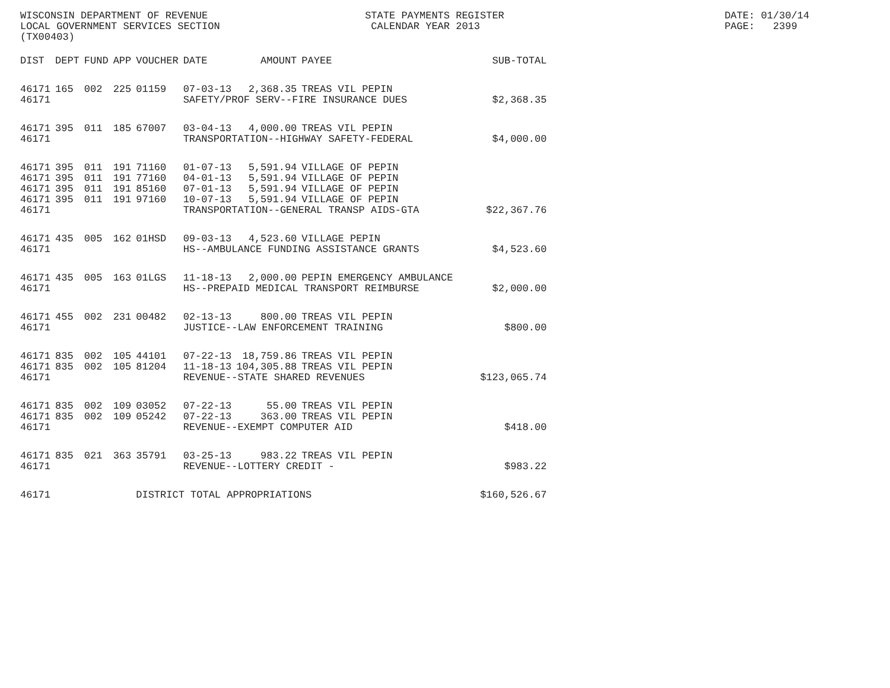WISCONSIN DEPARTMENT OF REVENUE LOCAL GOVERNMENT SERVICES SECTION (TX00403)
STATE PAYMENTS REGISTER CALENDAR YEAR 2013
DATE: 01/30/14 PAGE: 2399
| DIST | DEPT | FUND | APP | VOUCHER | DATE | AMOUNT | PAYEE | SUB-TOTAL |
| --- | --- | --- | --- | --- | --- | --- | --- | --- |
| 46171 | 165 | 002 | 225 | 01159 | 07-03-13 | 2,368.35 | TREAS VIL PEPIN | |
| 46171 | | | | | SAFETY/PROF SERV--FIRE INSURANCE DUES | | | $2,368.35 |
| 46171 | 395 | 011 | 185 | 67007 | 03-04-13 | 4,000.00 | TREAS VIL PEPIN | |
| 46171 | | | | | TRANSPORTATION--HIGHWAY SAFETY-FEDERAL | | | $4,000.00 |
| 46171 | 395 | 011 | 191 | 71160 | 01-07-13 | 5,591.94 | VILLAGE OF PEPIN | |
| 46171 | 395 | 011 | 191 | 77160 | 04-01-13 | 5,591.94 | VILLAGE OF PEPIN | |
| 46171 | 395 | 011 | 191 | 85160 | 07-01-13 | 5,591.94 | VILLAGE OF PEPIN | |
| 46171 | 395 | 011 | 191 | 97160 | 10-07-13 | 5,591.94 | VILLAGE OF PEPIN | |
| 46171 | | | | | TRANSPORTATION--GENERAL TRANSP AIDS-GTA | | | $22,367.76 |
| 46171 | 435 | 005 | 162 | 01HSD | 09-03-13 | 4,523.60 | VILLAGE PEPIN | |
| 46171 | | | | | HS--AMBULANCE FUNDING ASSISTANCE GRANTS | | | $4,523.60 |
| 46171 | 435 | 005 | 163 | 01LGS | 11-18-13 | 2,000.00 | PEPIN EMERGENCY AMBULANCE | |
| 46171 | | | | | HS--PREPAID MEDICAL TRANSPORT REIMBURSE | | | $2,000.00 |
| 46171 | 455 | 002 | 231 | 00482 | 02-13-13 | 800.00 | TREAS VIL PEPIN | |
| 46171 | | | | | JUSTICE--LAW ENFORCEMENT TRAINING | | | $800.00 |
| 46171 | 835 | 002 | 105 | 44101 | 07-22-13 | 18,759.86 | TREAS VIL PEPIN | |
| 46171 | 835 | 002 | 105 | 81204 | 11-18-13 | 104,305.88 | TREAS VIL PEPIN | |
| 46171 | | | | | REVENUE--STATE SHARED REVENUES | | | $123,065.74 |
| 46171 | 835 | 002 | 109 | 03052 | 07-22-13 | 55.00 | TREAS VIL PEPIN | |
| 46171 | 835 | 002 | 109 | 05242 | 07-22-13 | 363.00 | TREAS VIL PEPIN | |
| 46171 | | | | | REVENUE--EXEMPT COMPUTER AID | | | $418.00 |
| 46171 | 835 | 021 | 363 | 35791 | 03-25-13 | 983.22 | TREAS VIL PEPIN | |
| 46171 | | | | | REVENUE--LOTTERY CREDIT - | | | $983.22 |
| 46171 | | | | DISTRICT TOTAL APPROPRIATIONS | | | | $160,526.67 |